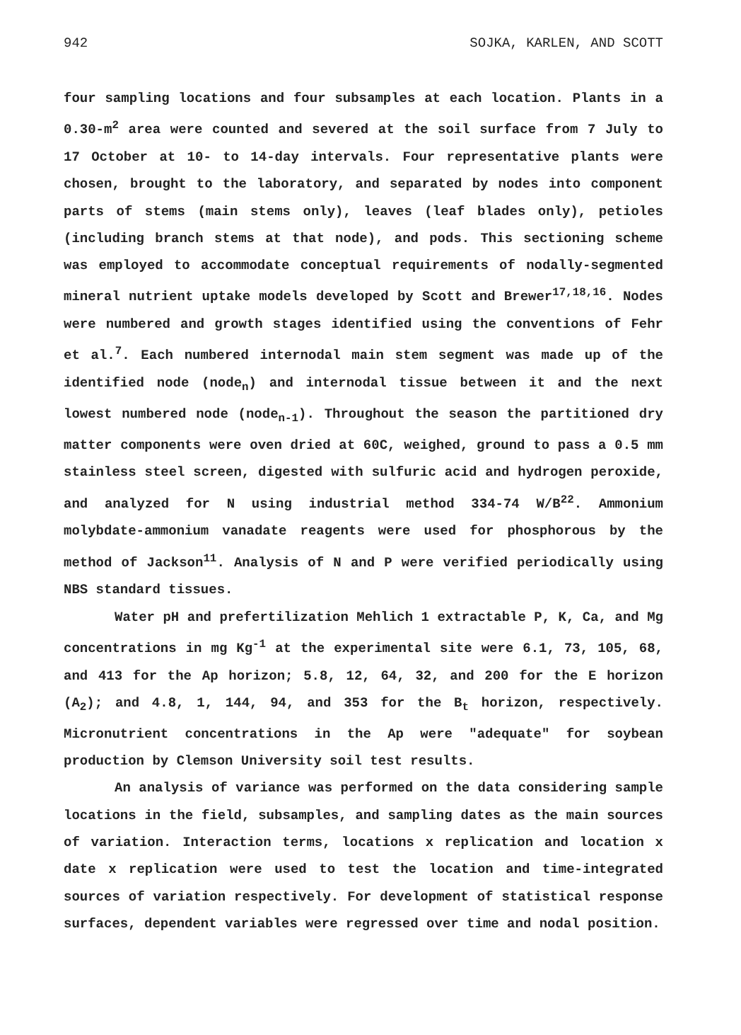942 SOJKA, KARLEN, AND SCOTT
four sampling locations and four subsamples at each location. Plants in a 0.30-m<sup>2</sup> area were counted and severed at the soil surface from 7 July to 17 October at 10- to 14-day intervals. Four representative plants were chosen, brought to the laboratory, and separated by nodes into component parts of stems (main stems only), leaves (leaf blades only), petioles (including branch stems at that node), and pods. This sectioning scheme was employed to accommodate conceptual requirements of nodally-segmented mineral nutrient uptake models developed by Scott and Brewer<sup>17,18,16</sup>. Nodes were numbered and growth stages identified using the conventions of Fehr et al.<sup>7</sup>. Each numbered internodal main stem segment was made up of the identified node (node<sub>n</sub>) and internodal tissue between it and the next lowest numbered node (node<sub>n-1</sub>). Throughout the season the partitioned dry matter components were oven dried at 60C, weighed, ground to pass a 0.5 mm stainless steel screen, digested with sulfuric acid and hydrogen peroxide, and analyzed for N using industrial method 334-74 W/B<sup>22</sup>. Ammonium molybdate-ammonium vanadate reagents were used for phosphorous by the method of Jackson<sup>11</sup>. Analysis of N and P were verified periodically using NBS standard tissues.
Water pH and prefertilization Mehlich 1 extractable P, K, Ca, and Mg concentrations in mg Kg<sup>-1</sup> at the experimental site were 6.1, 73, 105, 68, and 413 for the Ap horizon; 5.8, 12, 64, 32, and 200 for the E horizon (A<sub>2</sub>); and 4.8, 1, 144, 94, and 353 for the B<sub>t</sub> horizon, respectively. Micronutrient concentrations in the Ap were "adequate" for soybean production by Clemson University soil test results.
An analysis of variance was performed on the data considering sample locations in the field, subsamples, and sampling dates as the main sources of variation. Interaction terms, locations x replication and location x date x replication were used to test the location and time-integrated sources of variation respectively. For development of statistical response surfaces, dependent variables were regressed over time and nodal position.